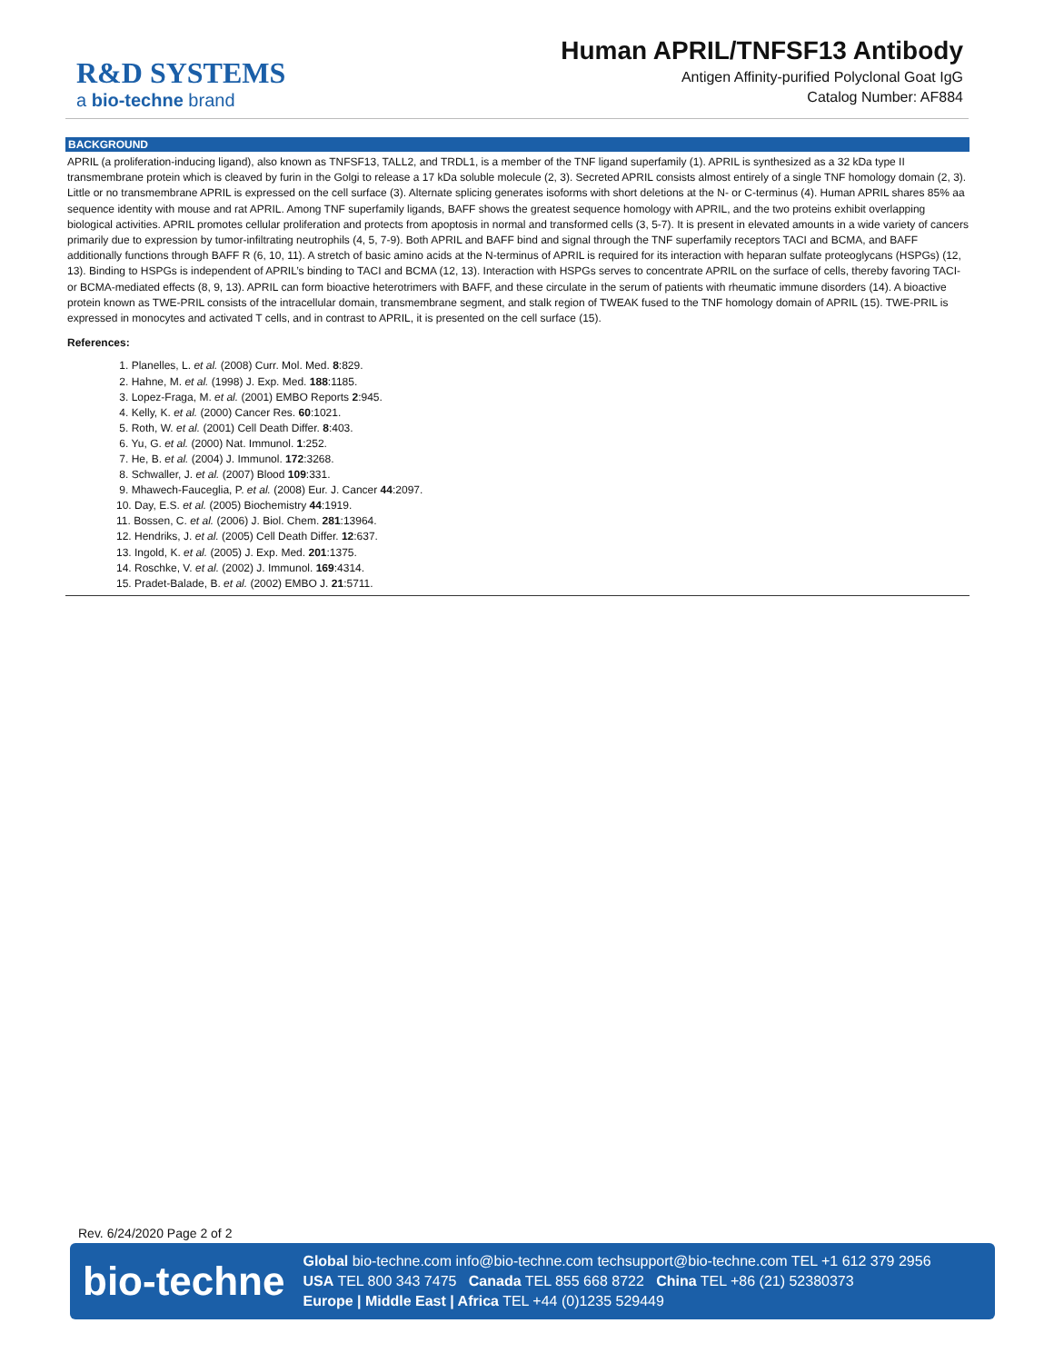R&D SYSTEMS
a bio-techne brand
Human APRIL/TNFSF13 Antibody
Antigen Affinity-purified Polyclonal Goat IgG
Catalog Number: AF884
BACKGROUND
APRIL (a proliferation-inducing ligand), also known as TNFSF13, TALL2, and TRDL1, is a member of the TNF ligand superfamily (1). APRIL is synthesized as a 32 kDa type II transmembrane protein which is cleaved by furin in the Golgi to release a 17 kDa soluble molecule (2, 3). Secreted APRIL consists almost entirely of a single TNF homology domain (2, 3). Little or no transmembrane APRIL is expressed on the cell surface (3). Alternate splicing generates isoforms with short deletions at the N- or C-terminus (4). Human APRIL shares 85% aa sequence identity with mouse and rat APRIL. Among TNF superfamily ligands, BAFF shows the greatest sequence homology with APRIL, and the two proteins exhibit overlapping biological activities. APRIL promotes cellular proliferation and protects from apoptosis in normal and transformed cells (3, 5-7). It is present in elevated amounts in a wide variety of cancers primarily due to expression by tumor-infiltrating neutrophils (4, 5, 7-9). Both APRIL and BAFF bind and signal through the TNF superfamily receptors TACI and BCMA, and BAFF additionally functions through BAFF R (6, 10, 11). A stretch of basic amino acids at the N-terminus of APRIL is required for its interaction with heparan sulfate proteoglycans (HSPGs) (12, 13). Binding to HSPGs is independent of APRIL’s binding to TACI and BCMA (12, 13). Interaction with HSPGs serves to concentrate APRIL on the surface of cells, thereby favoring TACI- or BCMA-mediated effects (8, 9, 13). APRIL can form bioactive heterotrimers with BAFF, and these circulate in the serum of patients with rheumatic immune disorders (14). A bioactive protein known as TWE-PRIL consists of the intracellular domain, transmembrane segment, and stalk region of TWEAK fused to the TNF homology domain of APRIL (15). TWE-PRIL is expressed in monocytes and activated T cells, and in contrast to APRIL, it is presented on the cell surface (15).
References:
1. Planelles, L. et al. (2008) Curr. Mol. Med. 8:829.
2. Hahne, M. et al. (1998) J. Exp. Med. 188:1185.
3. Lopez-Fraga, M. et al. (2001) EMBO Reports 2:945.
4. Kelly, K. et al. (2000) Cancer Res. 60:1021.
5. Roth, W. et al. (2001) Cell Death Differ. 8:403.
6. Yu, G. et al. (2000) Nat. Immunol. 1:252.
7. He, B. et al. (2004) J. Immunol. 172:3268.
8. Schwaller, J. et al. (2007) Blood 109:331.
9. Mhawech-Fauceglia, P. et al. (2008) Eur. J. Cancer 44:2097.
10. Day, E.S. et al. (2005) Biochemistry 44:1919.
11. Bossen, C. et al. (2006) J. Biol. Chem. 281:13964.
12. Hendriks, J. et al. (2005) Cell Death Differ. 12:637.
13. Ingold, K. et al. (2005) J. Exp. Med. 201:1375.
14. Roschke, V. et al. (2002) J. Immunol. 169:4314.
15. Pradet-Balade, B. et al. (2002) EMBO J. 21:5711.
Rev. 6/24/2020 Page 2 of 2
bio-techne
Global bio-techne.com info@bio-techne.com techsupport@bio-techne.com TEL +1 612 379 2956
USA TEL 800 343 7475 Canada TEL 855 668 8722 China TEL +86 (21) 52380373
Europe | Middle East | Africa TEL +44 (0)1235 529449